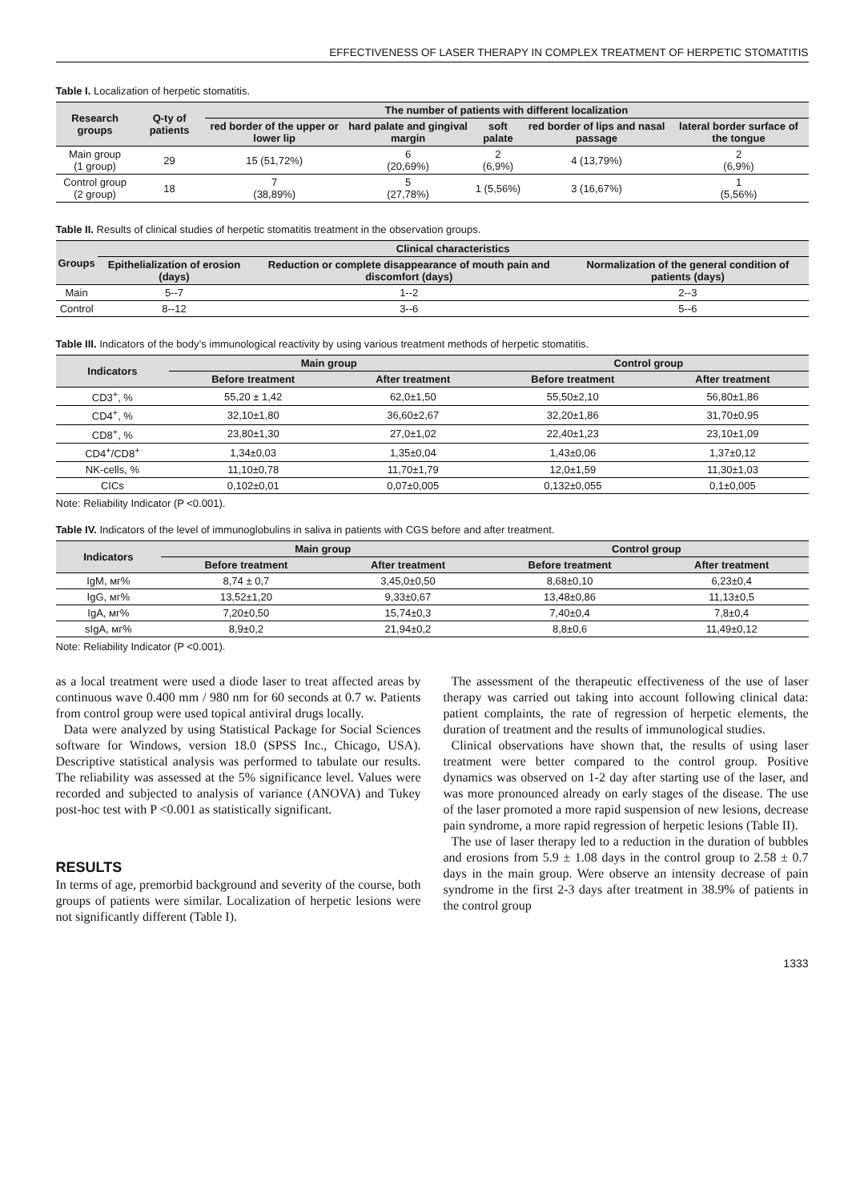EFFECTIVENESS OF LASER THERAPY IN COMPLEX TREATMENT OF HERPETIC STOMATITIS
Table I. Localization of herpetic stomatitis.
| Research groups | Q-ty of patients | The number of patients with different localization | | | | |
| --- | --- | --- | --- | --- | --- | --- |
| | | red border of the upper or lower lip | hard palate and gingival margin | soft palate | red border of lips and nasal passage | lateral border surface of the tongue |
| Main group (1 group) | 29 | 15 (51,72%) | 6 (20,69%) | 2 (6,9%) | 4 (13,79%) | 2 (6,9%) |
| Control group (2 group) | 18 | 7 (38,89%) | 5 (27,78%) | 1 (5,56%) | 3 (16,67%) | 1 (5,56%) |
Table II. Results of clinical studies of herpetic stomatitis treatment in the observation groups.
| Groups | Clinical characteristics | | |
| --- | --- | --- | --- |
| | Epithelialization of erosion (days) | Reduction or complete disappearance of mouth pain and discomfort (days) | Normalization of the general condition of patients (days) |
| Main | 5--7 | 1--2 | 2--3 |
| Control | 8--12 | 3--6 | 5--6 |
Table III. Indicators of the body’s immunological reactivity by using various treatment methods of herpetic stomatitis.
| Indicators | Main group | | Control group | |
| --- | --- | --- | --- | --- |
| | Before treatment | After treatment | Before treatment | After treatment |
| CD3<sup>+</sup>, % | 55,20 ± 1,42 | 62,0±1,50 | 55,50±2,10 | 56,80±1,86 |
| CD4<sup>+</sup>, % | 32,10±1,80 | 36,60±2,67 | 32,20±1,86 | 31,70±0,95 |
| CD8<sup>+</sup>, % | 23,80±1,30 | 27,0±1,02 | 22,40±1,23 | 23,10±1,09 |
| CD4<sup>+</sup>/CD8<sup>+</sup> | 1,34±0,03 | 1,35±0,04 | 1,43±0,06 | 1,37±0,12 |
| NK-cells, % | 11,10±0,78 | 11,70±1,79 | 12,0±1,59 | 11,30±1,03 |
| CICs | 0,102±0,01 | 0,07±0,005 | 0,132±0,055 | 0,1±0,005 |
Note: Reliability Indicator (P <0.001).
Table IV. Indicators of the level of immunoglobulins in saliva in patients with CGS before and after treatment.
| Indicators | Main group | | Control group | |
| --- | --- | --- | --- | --- |
| | Before treatment | After treatment | Before treatment | After treatment |
| IgM, мг% | 8,74 ± 0,7 | 3,45,0±0,50 | 8,68±0,10 | 6,23±0,4 |
| IgG, мг% | 13,52±1,20 | 9,33±0,67 | 13,48±0,86 | 11,13±0,5 |
| IgA, мг% | 7,20±0,50 | 15,74±0,3 | 7,40±0,4 | 7,8±0,4 |
| sIgA, мг% | 8,9±0,2 | 21,94±0,2 | 8,8±0,6 | 11,49±0,12 |
Note: Reliability Indicator (P <0.001).
as a local treatment were used a diode laser to treat affected areas by continuous wave 0.400 mm / 980 nm for 60 seconds at 0.7 w. Patients from control group were used topical antiviral drugs locally.
Data were analyzed by using Statistical Package for Social Sciences software for Windows, version 18.0 (SPSS Inc., Chicago, USA). Descriptive statistical analysis was performed to tabulate our results. The reliability was assessed at the 5% significance level. Values were recorded and subjected to analysis of variance (ANOVA) and Tukey post-hoc test with P <0.001 as statistically significant.
RESULTS
In terms of age, premorbid background and severity of the course, both groups of patients were similar. Localization of herpetic lesions were not significantly different (Table I).
The assessment of the therapeutic effectiveness of the use of laser therapy was carried out taking into account following clinical data: patient complaints, the rate of regression of herpetic elements, the duration of treatment and the results of immunological studies.
Clinical observations have shown that, the results of using laser treatment were better compared to the control group. Positive dynamics was observed on 1-2 day after starting use of the laser, and was more pronounced already on early stages of the disease. The use of the laser promoted a more rapid suspension of new lesions, decrease pain syndrome, a more rapid regression of herpetic lesions (Table II).
The use of laser therapy led to a reduction in the duration of bubbles and erosions from 5.9 ± 1.08 days in the control group to 2.58 ± 0.7 days in the main group. Were observe an intensity decrease of pain syndrome in the first 2-3 days after treatment in 38.9% of patients in the control group
1333